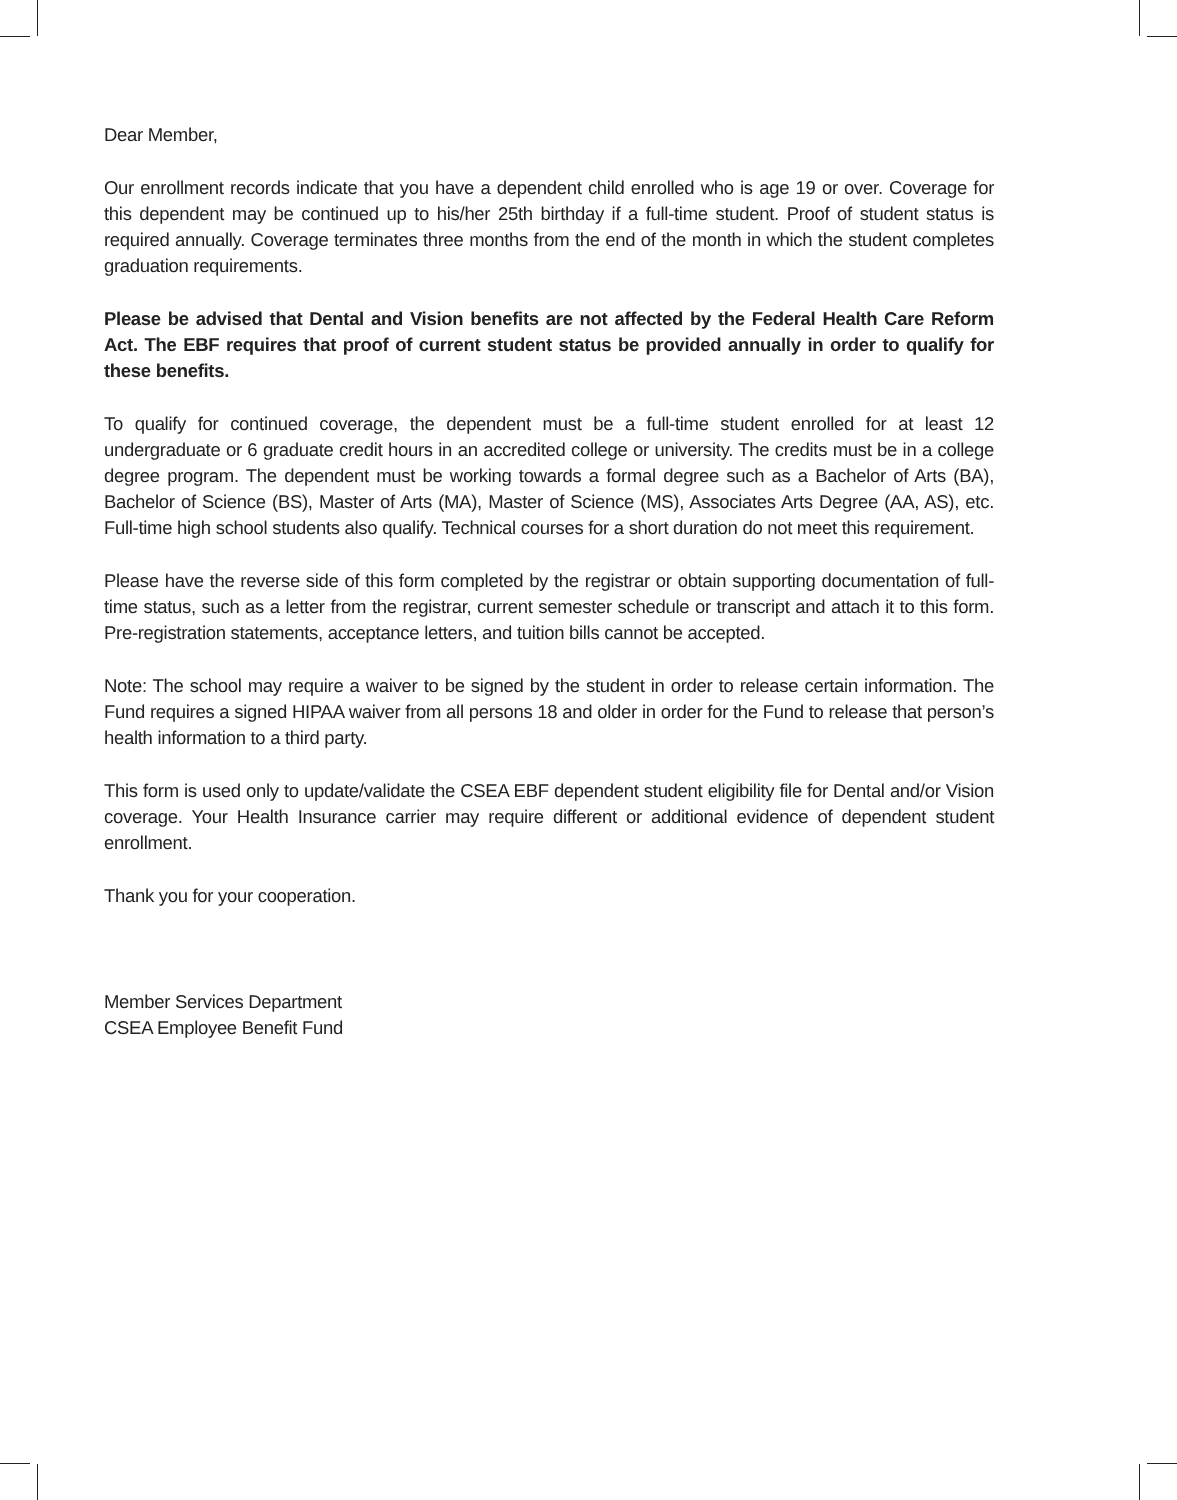Dear Member,
Our enrollment records indicate that you have a dependent child enrolled who is age 19 or over. Coverage for this dependent may be continued up to his/her 25th birthday if a full-time student. Proof of student status is required annually. Coverage terminates three months from the end of the month in which the student completes graduation requirements.
Please be advised that Dental and Vision benefits are not affected by the Federal Health Care Reform Act. The EBF requires that proof of current student status be provided annually in order to qualify for these benefits.
To qualify for continued coverage, the dependent must be a full-time student enrolled for at least 12 undergraduate or 6 graduate credit hours in an accredited college or university. The credits must be in a college degree program. The dependent must be working towards a formal degree such as a Bachelor of Arts (BA), Bachelor of Science (BS), Master of Arts (MA), Master of Science (MS), Associates Arts Degree (AA, AS), etc. Full-time high school students also qualify. Technical courses for a short duration do not meet this requirement.
Please have the reverse side of this form completed by the registrar or obtain supporting documentation of full-time status, such as a letter from the registrar, current semester schedule or transcript and attach it to this form. Pre-registration statements, acceptance letters, and tuition bills cannot be accepted.
Note: The school may require a waiver to be signed by the student in order to release certain information. The Fund requires a signed HIPAA waiver from all persons 18 and older in order for the Fund to release that person’s health information to a third party.
This form is used only to update/validate the CSEA EBF dependent student eligibility file for Dental and/or Vision coverage. Your Health Insurance carrier may require different or additional evidence of dependent student enrollment.
Thank you for your cooperation.
Member Services Department
CSEA Employee Benefit Fund